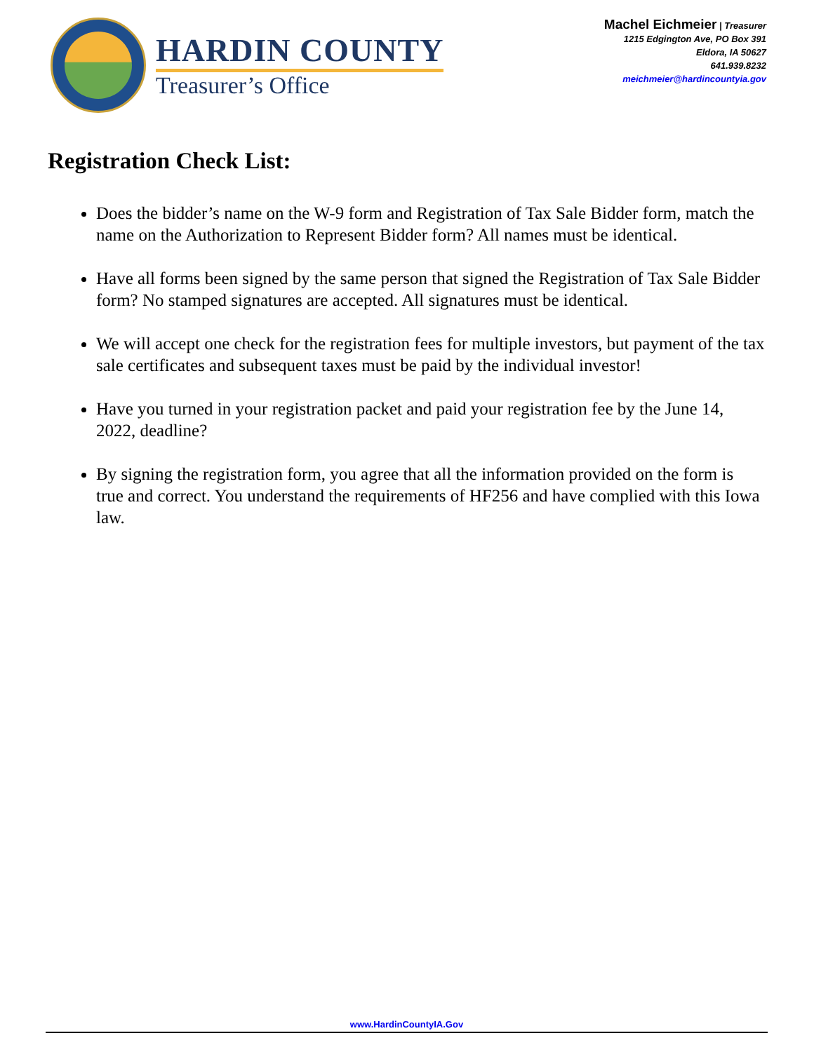HARDIN COUNTY
Treasurer’s Office
Machel Eichmeier | Treasurer
1215 Edgington Ave, PO Box 391
Eldora, IA 50627
641.939.8232
meichmeier@hardincountyia.gov
Registration Check List:
Does the bidder’s name on the W-9 form and Registration of Tax Sale Bidder form, match the name on the Authorization to Represent Bidder form? All names must be identical.
Have all forms been signed by the same person that signed the Registration of Tax Sale Bidder form? No stamped signatures are accepted. All signatures must be identical.
We will accept one check for the registration fees for multiple investors, but payment of the tax sale certificates and subsequent taxes must be paid by the individual investor!
Have you turned in your registration packet and paid your registration fee by the June 14, 2022, deadline?
By signing the registration form, you agree that all the information provided on the form is true and correct. You understand the requirements of HF256 and have complied with this Iowa law.
www.HardinCountyIA.Gov